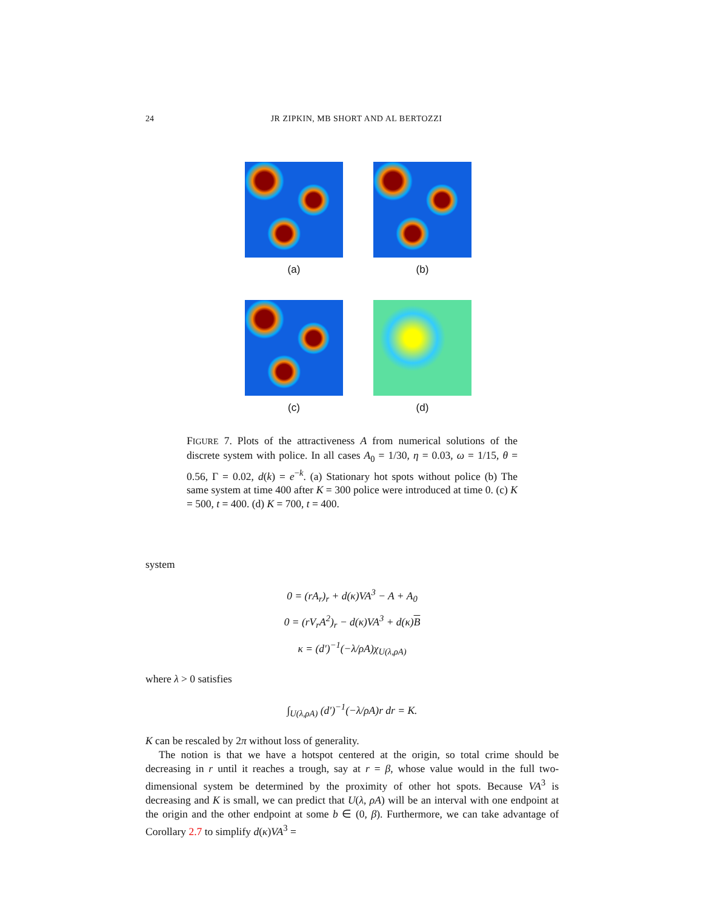24 JR ZIPKIN, MB SHORT AND AL BERTOZZI
(a) (b)
(c) (d)
FIGURE 7. Plots of the attractiveness A from numerical solutions of the discrete system with police. In all cases A<sub>0</sub> = 1/30, η = 0.03, ω = 1/15, θ = 0.56, Γ = 0.02, d(k) = e<sup>−k</sup>. (a) Stationary hot spots without police (b) The same system at time 400 after K = 300 police were introduced at time 0. (c) K = 500, t = 400. (d) K = 700, t = 400.
system
0 = (rA<sub>r</sub>)<sub>r</sub> + d(κ)VA<sup>3</sup> − A + A<sub>0</sub>
0 = (rV<sub>r</sub>A<sup>2</sup>)<sub>r</sub> − d(κ)VA<sup>3</sup> + d(κ)B
κ = (d′)<sup>−1</sup>(−λ/ρA)χ<sub>U(λ,ρA)</sub>
where λ > 0 satisfies
∫<sub>U(λ,ρA)</sub> (d′)<sup>−1</sup>(−λ/ρA)r dr = K.
K can be rescaled by 2π without loss of generality.
The notion is that we have a hotspot centered at the origin, so total crime should be decreasing in r until it reaches a trough, say at r = β, whose value would in the full two-dimensional system be determined by the proximity of other hot spots. Because VA<sup>3</sup> is decreasing and K is small, we can predict that U(λ, ρA) will be an interval with one endpoint at the origin and the other endpoint at some b ∈ (0, β). Furthermore, we can take advantage of Corollary 2.7 to simplify d(κ)VA<sup>3</sup> =